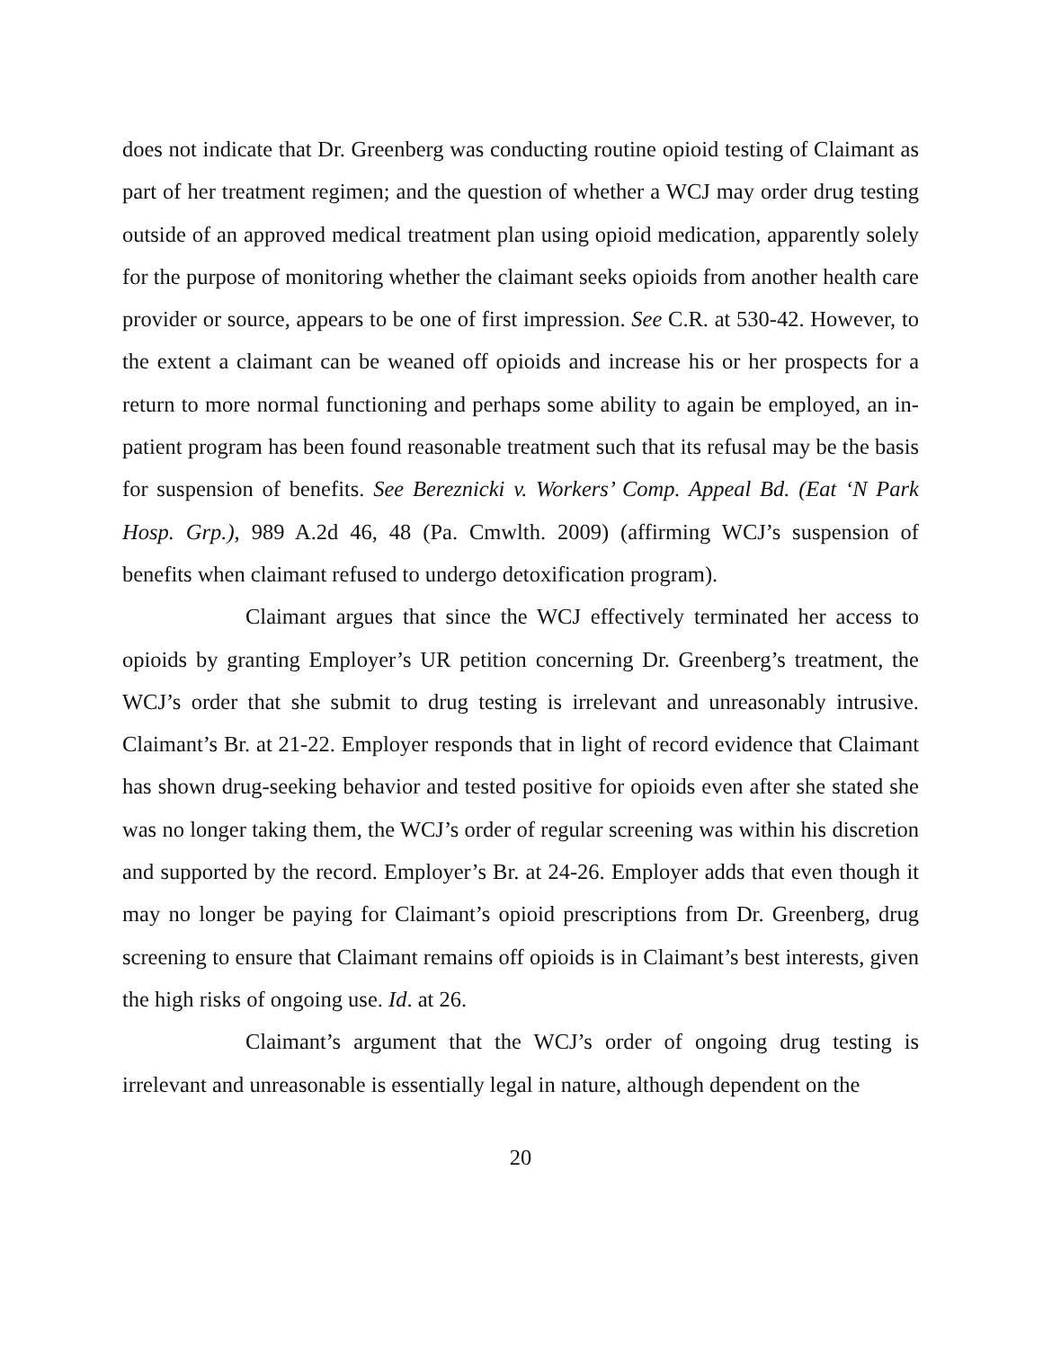does not indicate that Dr. Greenberg was conducting routine opioid testing of Claimant as part of her treatment regimen; and the question of whether a WCJ may order drug testing outside of an approved medical treatment plan using opioid medication, apparently solely for the purpose of monitoring whether the claimant seeks opioids from another health care provider or source, appears to be one of first impression. See C.R. at 530-42. However, to the extent a claimant can be weaned off opioids and increase his or her prospects for a return to more normal functioning and perhaps some ability to again be employed, an in-patient program has been found reasonable treatment such that its refusal may be the basis for suspension of benefits. See Bereznicki v. Workers’ Comp. Appeal Bd. (Eat ‘N Park Hosp. Grp.), 989 A.2d 46, 48 (Pa. Cmwlth. 2009) (affirming WCJ’s suspension of benefits when claimant refused to undergo detoxification program).
Claimant argues that since the WCJ effectively terminated her access to opioids by granting Employer’s UR petition concerning Dr. Greenberg’s treatment, the WCJ’s order that she submit to drug testing is irrelevant and unreasonably intrusive. Claimant’s Br. at 21-22. Employer responds that in light of record evidence that Claimant has shown drug-seeking behavior and tested positive for opioids even after she stated she was no longer taking them, the WCJ’s order of regular screening was within his discretion and supported by the record. Employer’s Br. at 24-26. Employer adds that even though it may no longer be paying for Claimant’s opioid prescriptions from Dr. Greenberg, drug screening to ensure that Claimant remains off opioids is in Claimant’s best interests, given the high risks of ongoing use. Id. at 26.
Claimant’s argument that the WCJ’s order of ongoing drug testing is irrelevant and unreasonable is essentially legal in nature, although dependent on the
20